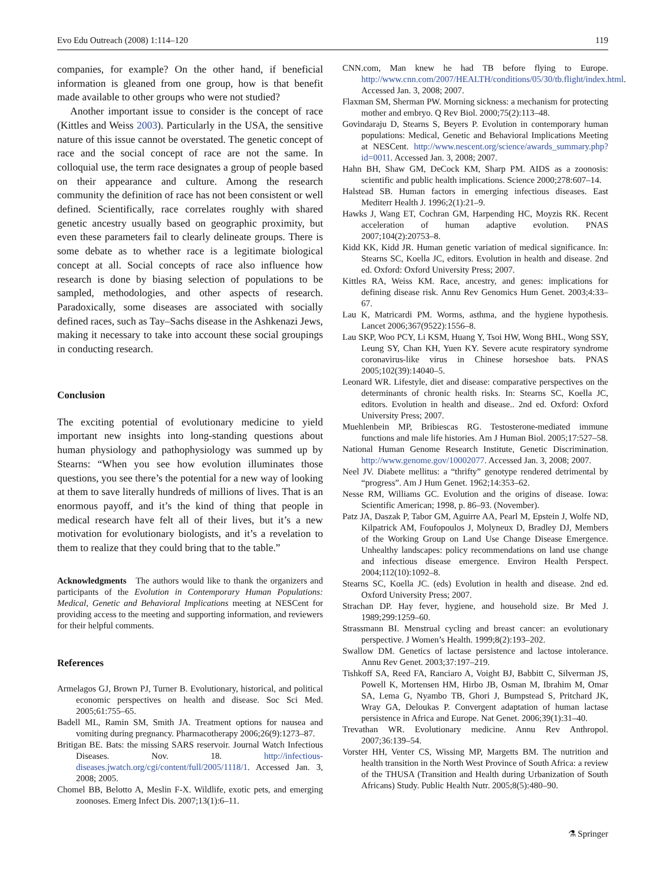Evo Edu Outreach (2008) 1:114–120 119
companies, for example? On the other hand, if beneficial information is gleaned from one group, how is that benefit made available to other groups who were not studied?
Another important issue to consider is the concept of race (Kittles and Weiss 2003). Particularly in the USA, the sensitive nature of this issue cannot be overstated. The genetic concept of race and the social concept of race are not the same. In colloquial use, the term race designates a group of people based on their appearance and culture. Among the research community the definition of race has not been consistent or well defined. Scientifically, race correlates roughly with shared genetic ancestry usually based on geographic proximity, but even these parameters fail to clearly delineate groups. There is some debate as to whether race is a legitimate biological concept at all. Social concepts of race also influence how research is done by biasing selection of populations to be sampled, methodologies, and other aspects of research. Paradoxically, some diseases are associated with socially defined races, such as Tay–Sachs disease in the Ashkenazi Jews, making it necessary to take into account these social groupings in conducting research.
Conclusion
The exciting potential of evolutionary medicine to yield important new insights into long-standing questions about human physiology and pathophysiology was summed up by Stearns: “When you see how evolution illuminates those questions, you see there’s the potential for a new way of looking at them to save literally hundreds of millions of lives. That is an enormous payoff, and it’s the kind of thing that people in medical research have felt all of their lives, but it’s a new motivation for evolutionary biologists, and it’s a revelation to them to realize that they could bring that to the table.”
Acknowledgments The authors would like to thank the organizers and participants of the Evolution in Contemporary Human Populations: Medical, Genetic and Behavioral Implications meeting at NESCent for providing access to the meeting and supporting information, and reviewers for their helpful comments.
References
Armelagos GJ, Brown PJ, Turner B. Evolutionary, historical, and political economic perspectives on health and disease. Soc Sci Med. 2005;61:755–65.
Badell ML, Ramin SM, Smith JA. Treatment options for nausea and vomiting during pregnancy. Pharmacotherapy 2006;26(9):1273–87.
Britigan BE. Bats: the missing SARS reservoir. Journal Watch Infectious Diseases. Nov. 18. http://infectious-diseases.jwatch.org/cgi/content/full/2005/1118/1. Accessed Jan. 3, 2008; 2005.
Chomel BB, Belotto A, Meslin F-X. Wildlife, exotic pets, and emerging zoonoses. Emerg Infect Dis. 2007;13(1):6–11.
CNN.com, Man knew he had TB before flying to Europe. http://www.cnn.com/2007/HEALTH/conditions/05/30/tb.flight/index.html. Accessed Jan. 3, 2008; 2007.
Flaxman SM, Sherman PW. Morning sickness: a mechanism for protecting mother and embryo. Q Rev Biol. 2000;75(2):113–48.
Govindaraju D, Stearns S, Beyers P. Evolution in contemporary human populations: Medical, Genetic and Behavioral Implications Meeting at NESCent. http://www.nescent.org/science/awards_summary.php?id=0011. Accessed Jan. 3, 2008; 2007.
Hahn BH, Shaw GM, DeCock KM, Sharp PM. AIDS as a zoonosis: scientific and public health implications. Science 2000;278:607–14.
Halstead SB. Human factors in emerging infectious diseases. East Mediterr Health J. 1996;2(1):21–9.
Hawks J, Wang ET, Cochran GM, Harpending HC, Moyzis RK. Recent acceleration of human adaptive evolution. PNAS 2007;104(2):20753–8.
Kidd KK, Kidd JR. Human genetic variation of medical significance. In: Stearns SC, Koella JC, editors. Evolution in health and disease. 2nd ed. Oxford: Oxford University Press; 2007.
Kittles RA, Weiss KM. Race, ancestry, and genes: implications for defining disease risk. Annu Rev Genomics Hum Genet. 2003;4:33–67.
Lau K, Matricardi PM. Worms, asthma, and the hygiene hypothesis. Lancet 2006;367(9522):1556–8.
Lau SKP, Woo PCY, Li KSM, Huang Y, Tsoi HW, Wong BHL, Wong SSY, Leung SY, Chan KH, Yuen KY. Severe acute respiratory syndrome coronavirus-like virus in Chinese horseshoe bats. PNAS 2005;102(39):14040–5.
Leonard WR. Lifestyle, diet and disease: comparative perspectives on the determinants of chronic health risks. In: Stearns SC, Koella JC, editors. Evolution in health and disease.. 2nd ed. Oxford: Oxford University Press; 2007.
Muehlenbein MP, Bribiescas RG. Testosterone-mediated immune functions and male life histories. Am J Human Biol. 2005;17:527–58.
National Human Genome Research Institute, Genetic Discrimination. http://www.genome.gov/10002077. Accessed Jan. 3, 2008; 2007.
Neel JV. Diabete mellitus: a “thrifty” genotype rendered detrimental by “progress”. Am J Hum Genet. 1962;14:353–62.
Nesse RM, Williams GC. Evolution and the origins of disease. Iowa: Scientific American; 1998, p. 86–93. (November).
Patz JA, Daszak P, Tabor GM, Aguirre AA, Pearl M, Epstein J, Wolfe ND, Kilpatrick AM, Foufopoulos J, Molyneux D, Bradley DJ, Members of the Working Group on Land Use Change Disease Emergence. Unhealthy landscapes: policy recommendations on land use change and infectious disease emergence. Environ Health Perspect. 2004;112(10):1092–8.
Stearns SC, Koella JC. (eds) Evolution in health and disease. 2nd ed. Oxford University Press; 2007.
Strachan DP. Hay fever, hygiene, and household size. Br Med J. 1989;299:1259–60.
Strassmann BI. Menstrual cycling and breast cancer: an evolutionary perspective. J Women’s Health. 1999;8(2):193–202.
Swallow DM. Genetics of lactase persistence and lactose intolerance. Annu Rev Genet. 2003;37:197–219.
Tishkoff SA, Reed FA, Ranciaro A, Voight BJ, Babbitt C, Silverman JS, Powell K, Mortensen HM, Hirbo JB, Osman M, Ibrahim M, Omar SA, Lema G, Nyambo TB, Ghori J, Bumpstead S, Pritchard JK, Wray GA, Deloukas P. Convergent adaptation of human lactase persistence in Africa and Europe. Nat Genet. 2006;39(1):31–40.
Trevathan WR. Evolutionary medicine. Annu Rev Anthropol. 2007;36:139–54.
Vorster HH, Venter CS, Wissing MP, Margetts BM. The nutrition and health transition in the North West Province of South Africa: a review of the THUSA (Transition and Health during Urbanization of South Africans) Study. Public Health Nutr. 2005;8(5):480–90.
⚗ Springer